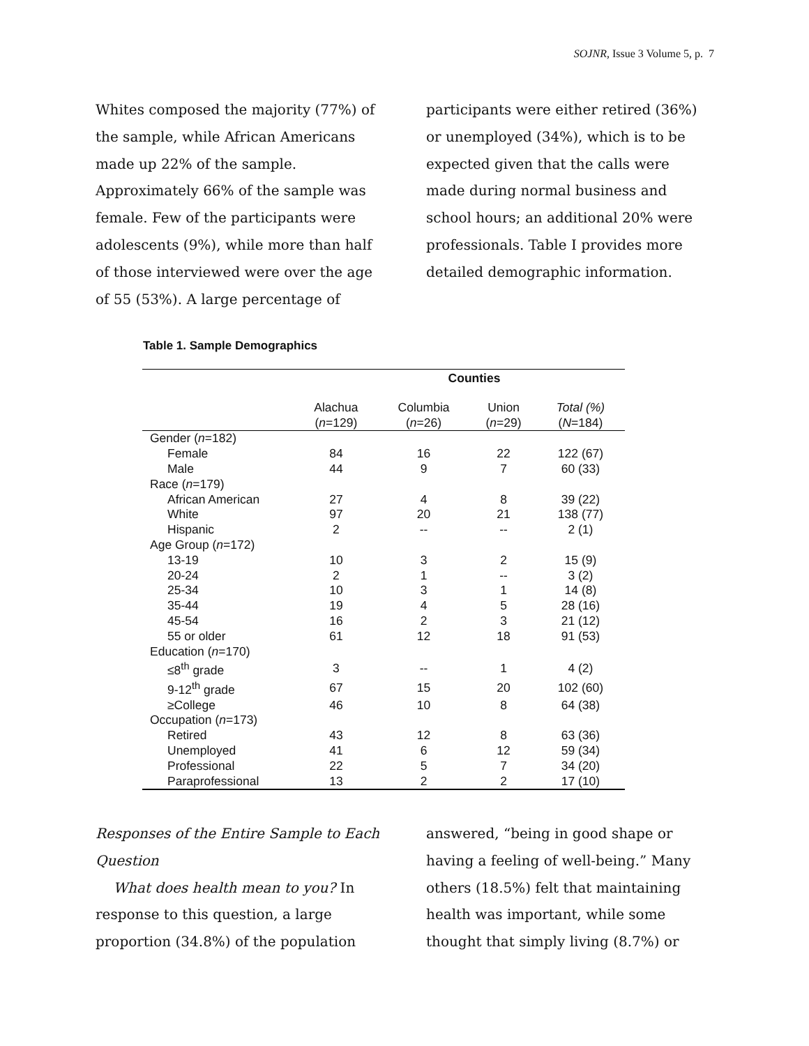SOJNR, Issue 3 Volume 5, p. 7
Whites composed the majority (77%) of the sample, while African Americans made up 22% of the sample. Approximately 66% of the sample was female. Few of the participants were adolescents (9%), while more than half of those interviewed were over the age of 55 (53%). A large percentage of
participants were either retired (36%) or unemployed (34%), which is to be expected given that the calls were made during normal business and school hours; an additional 20% were professionals. Table I provides more detailed demographic information.
Table 1. Sample Demographics
| | Counties | | | |
| --- | --- | --- | --- | --- |
| | Alachua ( n =129) | Columbia ( n =26) | Union ( n =29) | Total (%) ( N =184) |
| Gender ( n =182) | | | | |
| Female | 84 | 16 | 22 | 122 (67) |
| Male | 44 | 9 | 7 | 60 (33) |
| Race ( n =179) | | | | |
| African American | 27 | 4 | 8 | 39 (22) |
| White | 97 | 20 | 21 | 138 (77) |
| Hispanic | 2 | -- | -- | 2 (1) |
| Age Group ( n =172) | | | | |
| 13-19 | 10 | 3 | 2 | 15 (9) |
| 20-24 | 2 | 1 | -- | 3 (2) |
| 25-34 | 10 | 3 | 1 | 14 (8) |
| 35-44 | 19 | 4 | 5 | 28 (16) |
| 45-54 | 16 | 2 | 3 | 21 (12) |
| 55 or older | 61 | 12 | 18 | 91 (53) |
| Education ( n =170) | | | | |
| ≤8<sup>th</sup> grade | 3 | -- | 1 | 4 (2) |
| 9-12<sup>th</sup> grade | 67 | 15 | 20 | 102 (60) |
| ≥College | 46 | 10 | 8 | 64 (38) |
| Occupation ( n =173) | | | | |
| Retired | 43 | 12 | 8 | 63 (36) |
| Unemployed | 41 | 6 | 12 | 59 (34) |
| Professional | 22 | 5 | 7 | 34 (20) |
| Paraprofessional | 13 | 2 | 2 | 17 (10) |
Responses of the Entire Sample to Each Question
What does health mean to you? In response to this question, a large proportion (34.8%) of the population
answered, “being in good shape or having a feeling of well-being.” Many others (18.5%) felt that maintaining health was important, while some thought that simply living (8.7%) or